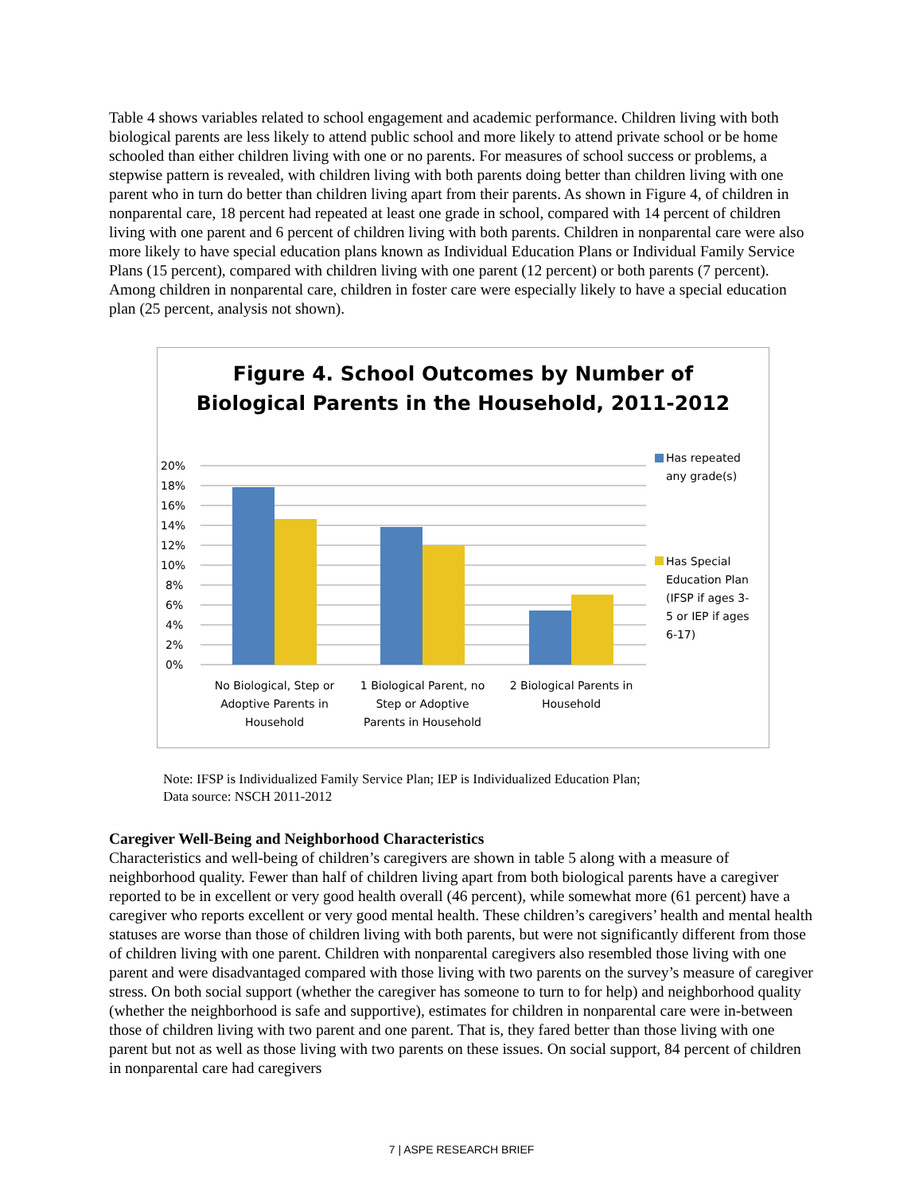Table 4 shows variables related to school engagement and academic performance. Children living with both biological parents are less likely to attend public school and more likely to attend private school or be home schooled than either children living with one or no parents. For measures of school success or problems, a stepwise pattern is revealed, with children living with both parents doing better than children living with one parent who in turn do better than children living apart from their parents. As shown in Figure 4, of children in nonparental care, 18 percent had repeated at least one grade in school, compared with 14 percent of children living with one parent and 6 percent of children living with both parents. Children in nonparental care were also more likely to have special education plans known as Individual Education Plans or Individual Family Service Plans (15 percent), compared with children living with one parent (12 percent) or both parents (7 percent). Among children in nonparental care, children in foster care were especially likely to have a special education plan (25 percent, analysis not shown).
Figure 4. School Outcomes by Number of
Biological Parents in the Household, 2011-2012
20%
18%
16%
14%
12%
10%
8%
6%
4%
2%
0%
No Biological, Step or
Adoptive Parents in
Household
1 Biological Parent, no
Step or Adoptive
Parents in Household
2 Biological Parents in
Household
Has repeated
any grade(s)
Has Special
Education Plan
(IFSP if ages 3-
5 or IEP if ages
6-17)
Note: IFSP is Individualized Family Service Plan; IEP is Individualized Education Plan;
Data source: NSCH 2011-2012
Caregiver Well-Being and Neighborhood Characteristics
Characteristics and well-being of children’s caregivers are shown in table 5 along with a measure of neighborhood quality. Fewer than half of children living apart from both biological parents have a caregiver reported to be in excellent or very good health overall (46 percent), while somewhat more (61 percent) have a caregiver who reports excellent or very good mental health. These children’s caregivers’ health and mental health statuses are worse than those of children living with both parents, but were not significantly different from those of children living with one parent. Children with nonparental caregivers also resembled those living with one parent and were disadvantaged compared with those living with two parents on the survey’s measure of caregiver stress. On both social support (whether the caregiver has someone to turn to for help) and neighborhood quality (whether the neighborhood is safe and supportive), estimates for children in nonparental care were in-between those of children living with two parent and one parent. That is, they fared better than those living with one parent but not as well as those living with two parents on these issues. On social support, 84 percent of children in nonparental care had caregivers
7 | ASPE RESEARCH BRIEF